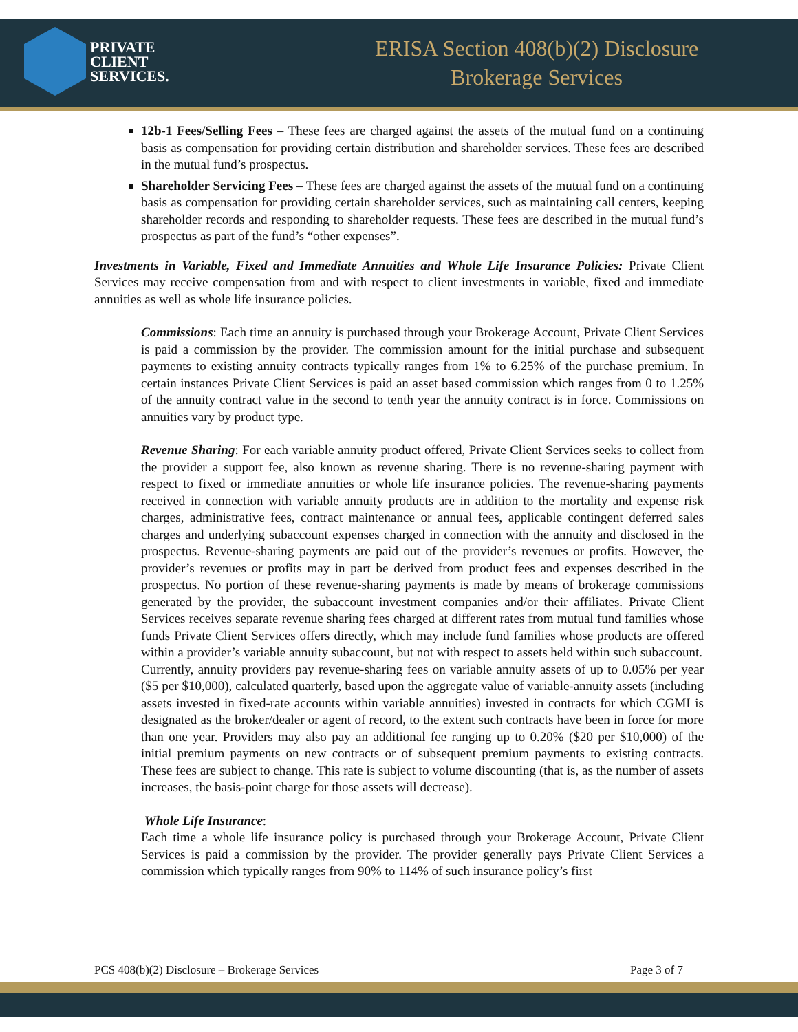PRIVATE
CLIENT
SERVICES.
ERISA Section 408(b)(2) Disclosure
Brokerage Services
12b-1 Fees/Selling Fees – These fees are charged against the assets of the mutual fund on a continuing basis as compensation for providing certain distribution and shareholder services. These fees are described in the mutual fund’s prospectus.
Shareholder Servicing Fees – These fees are charged against the assets of the mutual fund on a continuing basis as compensation for providing certain shareholder services, such as maintaining call centers, keeping shareholder records and responding to shareholder requests. These fees are described in the mutual fund’s prospectus as part of the fund’s “other expenses”.
Investments in Variable, Fixed and Immediate Annuities and Whole Life Insurance Policies: Private Client Services may receive compensation from and with respect to client investments in variable, fixed and immediate annuities as well as whole life insurance policies.
Commissions: Each time an annuity is purchased through your Brokerage Account, Private Client Services is paid a commission by the provider. The commission amount for the initial purchase and subsequent payments to existing annuity contracts typically ranges from 1% to 6.25% of the purchase premium. In certain instances Private Client Services is paid an asset based commission which ranges from 0 to 1.25% of the annuity contract value in the second to tenth year the annuity contract is in force. Commissions on annuities vary by product type.
Revenue Sharing: For each variable annuity product offered, Private Client Services seeks to collect from the provider a support fee, also known as revenue sharing. There is no revenue-sharing payment with respect to fixed or immediate annuities or whole life insurance policies. The revenue-sharing payments received in connection with variable annuity products are in addition to the mortality and expense risk charges, administrative fees, contract maintenance or annual fees, applicable contingent deferred sales charges and underlying subaccount expenses charged in connection with the annuity and disclosed in the prospectus. Revenue-sharing payments are paid out of the provider’s revenues or profits. However, the provider’s revenues or profits may in part be derived from product fees and expenses described in the prospectus. No portion of these revenue-sharing payments is made by means of brokerage commissions generated by the provider, the subaccount investment companies and/or their affiliates. Private Client Services receives separate revenue sharing fees charged at different rates from mutual fund families whose funds Private Client Services offers directly, which may include fund families whose products are offered within a provider’s variable annuity subaccount, but not with respect to assets held within such subaccount.
Currently, annuity providers pay revenue-sharing fees on variable annuity assets of up to 0.05% per year ($5 per $10,000), calculated quarterly, based upon the aggregate value of variable-annuity assets (including assets invested in fixed-rate accounts within variable annuities) invested in contracts for which CGMI is designated as the broker/dealer or agent of record, to the extent such contracts have been in force for more than one year. Providers may also pay an additional fee ranging up to 0.20% ($20 per $10,000) of the initial premium payments on new contracts or of subsequent premium payments to existing contracts. These fees are subject to change. This rate is subject to volume discounting (that is, as the number of assets increases, the basis-point charge for those assets will decrease).
Whole Life Insurance:
Each time a whole life insurance policy is purchased through your Brokerage Account, Private Client Services is paid a commission by the provider. The provider generally pays Private Client Services a commission which typically ranges from 90% to 114% of such insurance policy’s first
PCS 408(b)(2) Disclosure – Brokerage Services Page 3 of 7